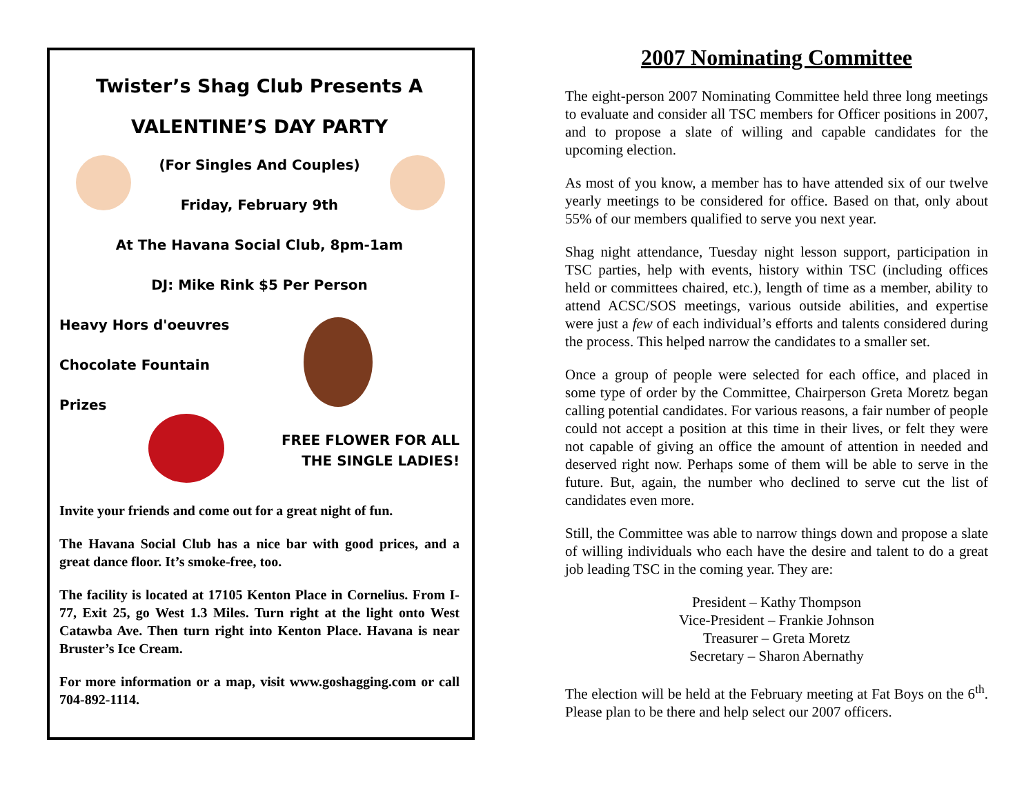Twister’s Shag Club Presents A
VALENTINE’S DAY PARTY
(For Singles And Couples)
Friday, February 9th
At The Havana Social Club, 8pm-1am
DJ: Mike Rink $5 Per Person
Heavy Hors d'oeuvres
Chocolate Fountain
Prizes
FREE FLOWER FOR ALL
THE SINGLE LADIES!
Invite your friends and come out for a great night of fun.
The Havana Social Club has a nice bar with good prices, and a great dance floor. It’s smoke-free, too.
The facility is located at 17105 Kenton Place in Cornelius. From I-77, Exit 25, go West 1.3 Miles. Turn right at the light onto West Catawba Ave. Then turn right into Kenton Place. Havana is near Bruster’s Ice Cream.
For more information or a map, visit www.goshagging.com or call 704-892-1114.
2007 Nominating Committee
The eight-person 2007 Nominating Committee held three long meetings to evaluate and consider all TSC members for Officer positions in 2007, and to propose a slate of willing and capable candidates for the upcoming election.
As most of you know, a member has to have attended six of our twelve yearly meetings to be considered for office. Based on that, only about 55% of our members qualified to serve you next year.
Shag night attendance, Tuesday night lesson support, participation in TSC parties, help with events, history within TSC (including offices held or committees chaired, etc.), length of time as a member, ability to attend ACSC/SOS meetings, various outside abilities, and expertise were just a few of each individual’s efforts and talents considered during the process. This helped narrow the candidates to a smaller set.
Once a group of people were selected for each office, and placed in some type of order by the Committee, Chairperson Greta Moretz began calling potential candidates. For various reasons, a fair number of people could not accept a position at this time in their lives, or felt they were not capable of giving an office the amount of attention in needed and deserved right now. Perhaps some of them will be able to serve in the future. But, again, the number who declined to serve cut the list of candidates even more.
Still, the Committee was able to narrow things down and propose a slate of willing individuals who each have the desire and talent to do a great job leading TSC in the coming year. They are:
President – Kathy Thompson
Vice-President – Frankie Johnson
Treasurer – Greta Moretz
Secretary – Sharon Abernathy
The election will be held at the February meeting at Fat Boys on the 6<sup>th</sup>. Please plan to be there and help select our 2007 officers.